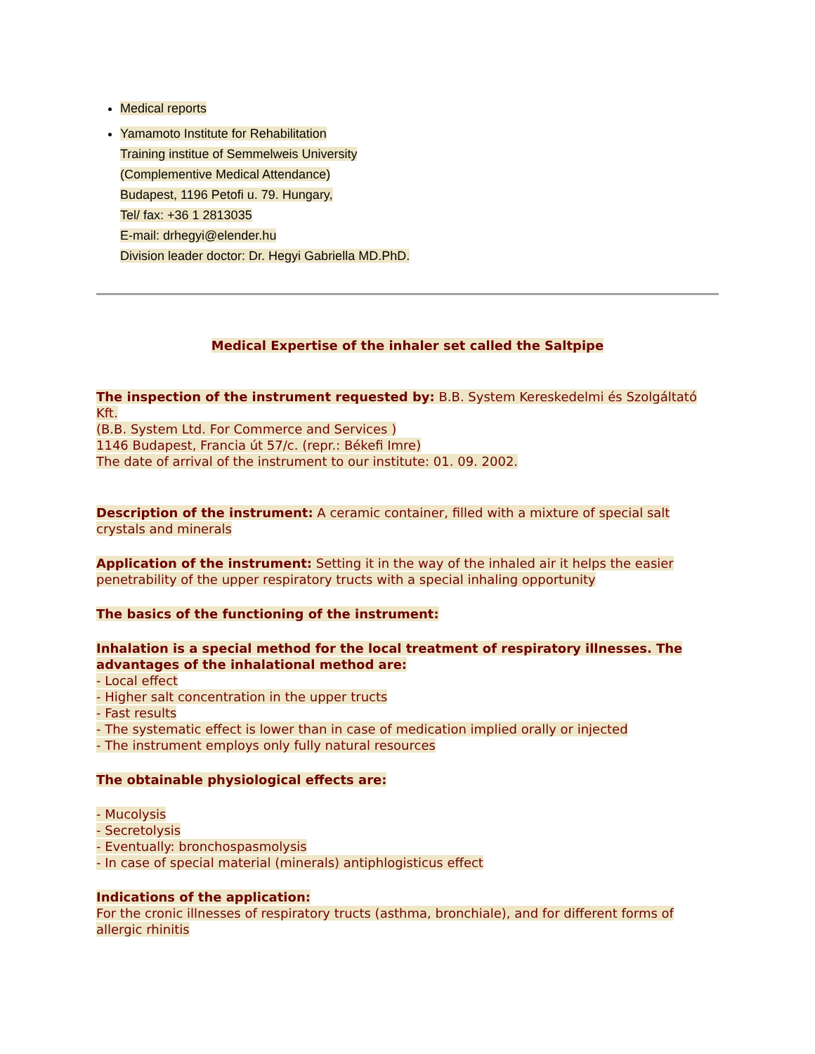Medical reports
Yamamoto Institute for Rehabilitation
Training institue of Semmelweis University
(Complementive Medical Attendance)
Budapest, 1196 Petofi u. 79. Hungary,
Tel/ fax: +36 1 2813035
E-mail: drhegyi@elender.hu
Division leader doctor: Dr. Hegyi Gabriella MD.PhD.
Medical Expertise of the inhaler set called the Saltpipe
The inspection of the instrument requested by: B.B. System Kereskedelmi és Szolgáltató Kft.
(B.B. System Ltd. For Commerce and Services )
1146 Budapest, Francia út 57/c. (repr.: Békefi Imre)
The date of arrival of the instrument to our institute: 01. 09. 2002.
Description of the instrument: A ceramic container, filled with a mixture of special salt crystals and minerals
Application of the instrument: Setting it in the way of the inhaled air it helps the easier penetrability of the upper respiratory tructs with a special inhaling opportunity
The basics of the functioning of the instrument:
Inhalation is a special method for the local treatment of respiratory illnesses. The advantages of the inhalational method are:
- Local effect
- Higher salt concentration in the upper tructs
- Fast results
- The systematic effect is lower than in case of medication implied orally or injected
- The instrument employs only fully natural resources
The obtainable physiological effects are:
- Mucolysis
- Secretolysis
- Eventually: bronchospasmolysis
- In case of special material (minerals) antiphlogisticus effect
Indications of the application:
For the cronic illnesses of respiratory tructs (asthma, bronchiale), and for different forms of allergic rhinitis